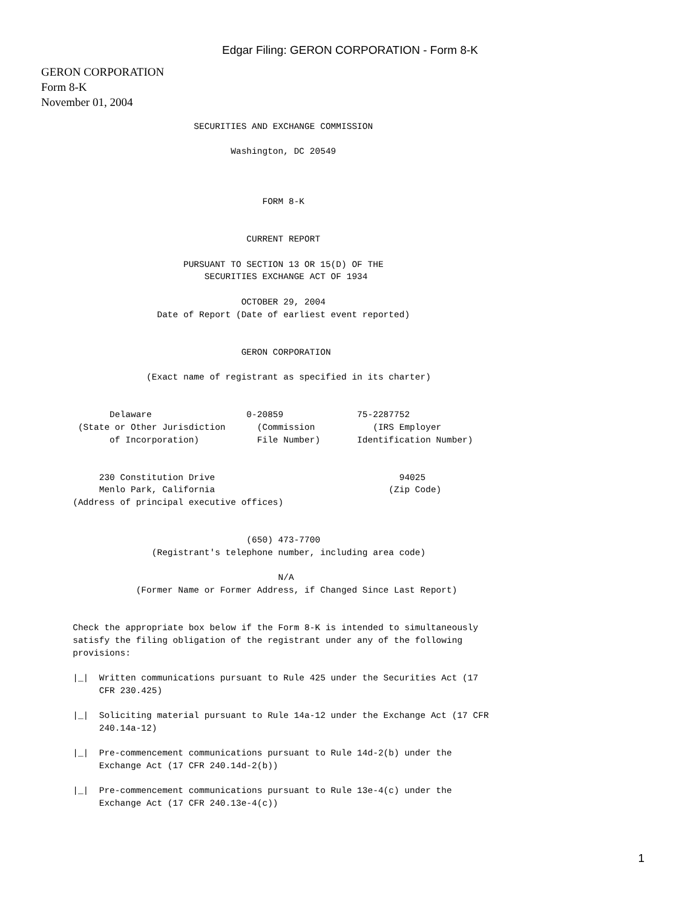Edgar Filing: GERON CORPORATION - Form 8-K
GERON CORPORATION
Form 8-K
November 01, 2004
                             SECURITIES AND EXCHANGE COMMISSION

                                    Washington, DC 20549



                                          FORM 8-K


                                       CURRENT REPORT

                           PURSUANT TO SECTION 13 OR 15(D) OF THE
                               SECURITIES EXCHANGE ACT OF 1934

                                      OCTOBER 29, 2004
                      Date of Report (Date of earliest event reported)


                                      GERON CORPORATION

                    (Exact name of registrant as specified in its charter)


             Delaware                  0-20859              75-2287752
       (State or Other Jurisdiction      (Commission           (IRS Employer
             of Incorporation)           File Number)       Identification Number)


           230 Constitution Drive                                   94025
           Menlo Park, California                                 (Zip Code)
      (Address of principal executive offices)


                                       (650) 473-7700
                     (Registrant's telephone number, including area code)

                                             N/A
                  (Former Name or Former Address, if Changed Since Last Report)


      Check the appropriate box below if the Form 8-K is intended to simultaneously
      satisfy the filing obligation of the registrant under any of the following
      provisions:

      |_|  Written communications pursuant to Rule 425 under the Securities Act (17
           CFR 230.425)

      |_|  Soliciting material pursuant to Rule 14a-12 under the Exchange Act (17 CFR
           240.14a-12)

      |_|  Pre-commencement communications pursuant to Rule 14d-2(b) under the
           Exchange Act (17 CFR 240.14d-2(b))

      |_|  Pre-commencement communications pursuant to Rule 13e-4(c) under the
           Exchange Act (17 CFR 240.13e-4(c))
1